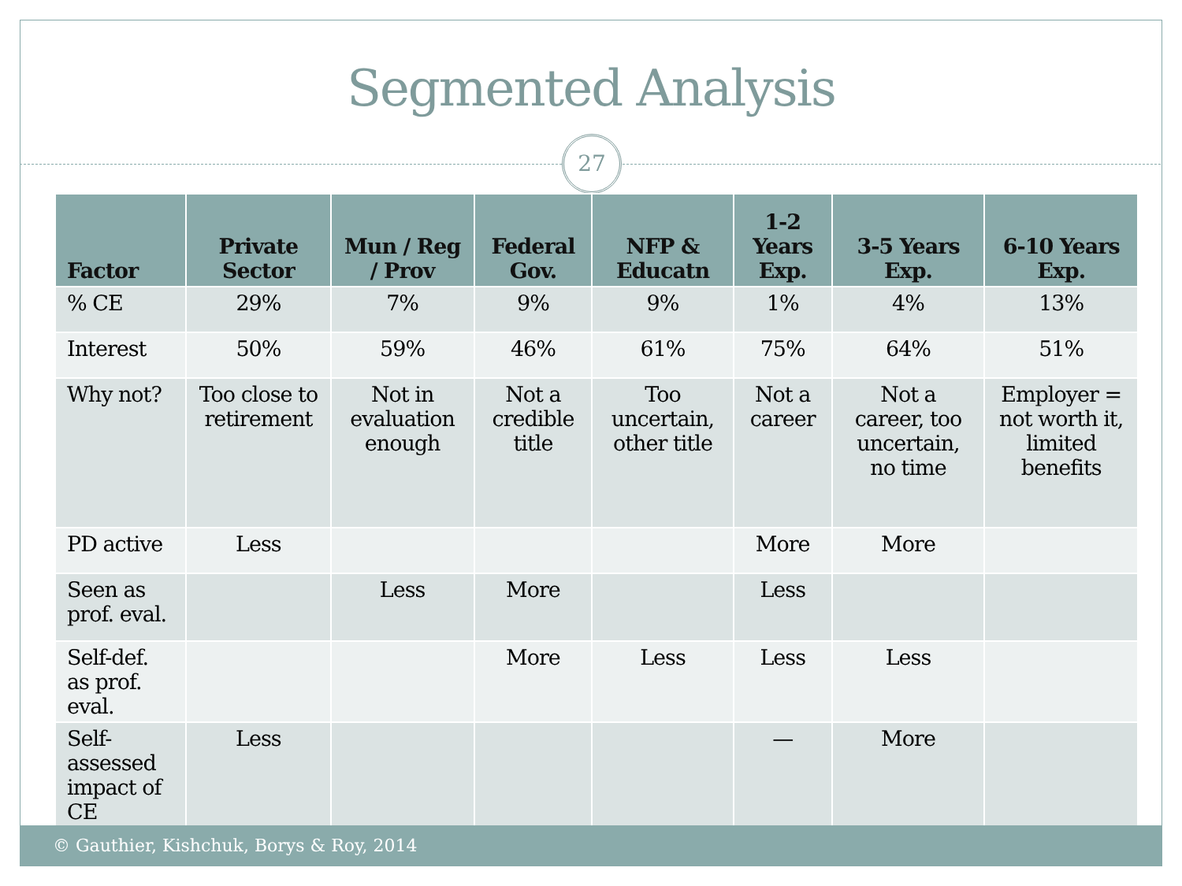Segmented Analysis
27
| Factor | Private Sector | Mun / Reg / Prov | Federal Gov. | NFP & Educatn | 1-2 Years Exp. | 3-5 Years Exp. | 6-10 Years Exp. |
| --- | --- | --- | --- | --- | --- | --- | --- |
| % CE | 29% | 7% | 9% | 9% | 1% | 4% | 13% |
| Interest | 50% | 59% | 46% | 61% | 75% | 64% | 51% |
| Why not? | Too close to retirement | Not in evaluation enough | Not a credible title | Too uncertain, other title | Not a career | Not a career, too uncertain, no time | Employer = not worth it, limited benefits |
| PD active | Less | | | | More | More | |
| Seen as prof. eval. | | Less | More | | Less | | |
| Self-def. as prof. eval. | | | More | Less | Less | Less | |
| Self-assessed impact of CE | Less | | | | — | More | |
© Gauthier, Kishchuk, Borys & Roy, 2014